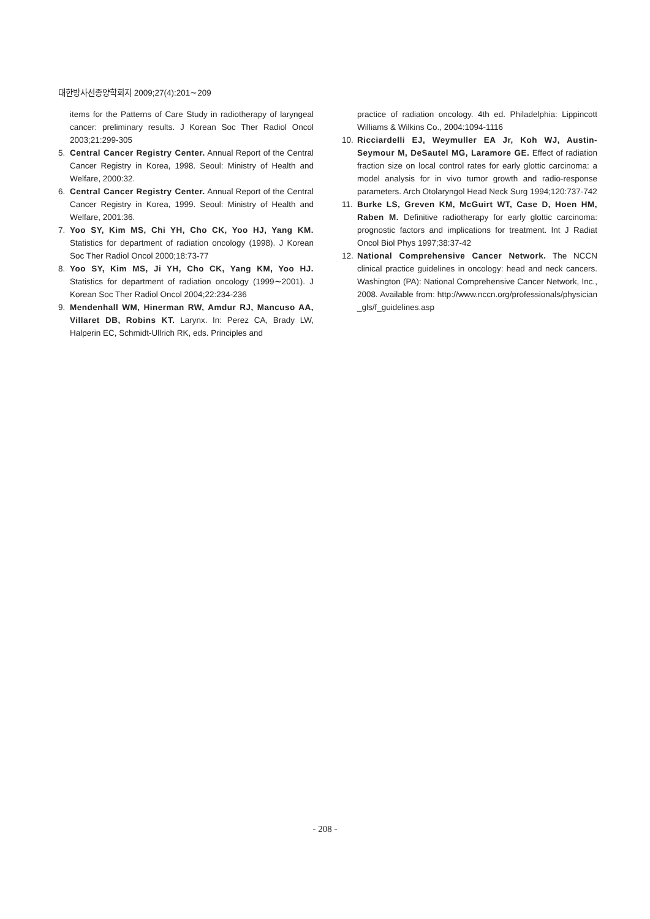대한방사선종양학회지 2009;27(4):201∼209
items for the Patterns of Care Study in radiotherapy of laryngeal cancer: preliminary results. J Korean Soc Ther Radiol Oncol 2003;21:299-305
5. Central Cancer Registry Center. Annual Report of the Central Cancer Registry in Korea, 1998. Seoul: Ministry of Health and Welfare, 2000:32.
6. Central Cancer Registry Center. Annual Report of the Central Cancer Registry in Korea, 1999. Seoul: Ministry of Health and Welfare, 2001:36.
7. Yoo SY, Kim MS, Chi YH, Cho CK, Yoo HJ, Yang KM. Statistics for department of radiation oncology (1998). J Korean Soc Ther Radiol Oncol 2000;18:73-77
8. Yoo SY, Kim MS, Ji YH, Cho CK, Yang KM, Yoo HJ. Statistics for department of radiation oncology (1999∼2001). J Korean Soc Ther Radiol Oncol 2004;22:234-236
9. Mendenhall WM, Hinerman RW, Amdur RJ, Mancuso AA, Villaret DB, Robins KT. Larynx. In: Perez CA, Brady LW, Halperin EC, Schmidt-Ullrich RK, eds. Principles and
practice of radiation oncology. 4th ed. Philadelphia: Lippincott Williams & Wilkins Co., 2004:1094-1116
10. Ricciardelli EJ, Weymuller EA Jr, Koh WJ, Austin-Seymour M, DeSautel MG, Laramore GE. Effect of radiation fraction size on local control rates for early glottic carcinoma: a model analysis for in vivo tumor growth and radio-response parameters. Arch Otolaryngol Head Neck Surg 1994;120:737-742
11. Burke LS, Greven KM, McGuirt WT, Case D, Hoen HM, Raben M. Definitive radiotherapy for early glottic carcinoma: prognostic factors and implications for treatment. Int J Radiat Oncol Biol Phys 1997;38:37-42
12. National Comprehensive Cancer Network. The NCCN clinical practice guidelines in oncology: head and neck cancers. Washington (PA): National Comprehensive Cancer Network, Inc., 2008. Available from: http://www.nccn.org/professionals/physician _gls/f_guidelines.asp
- 208 -